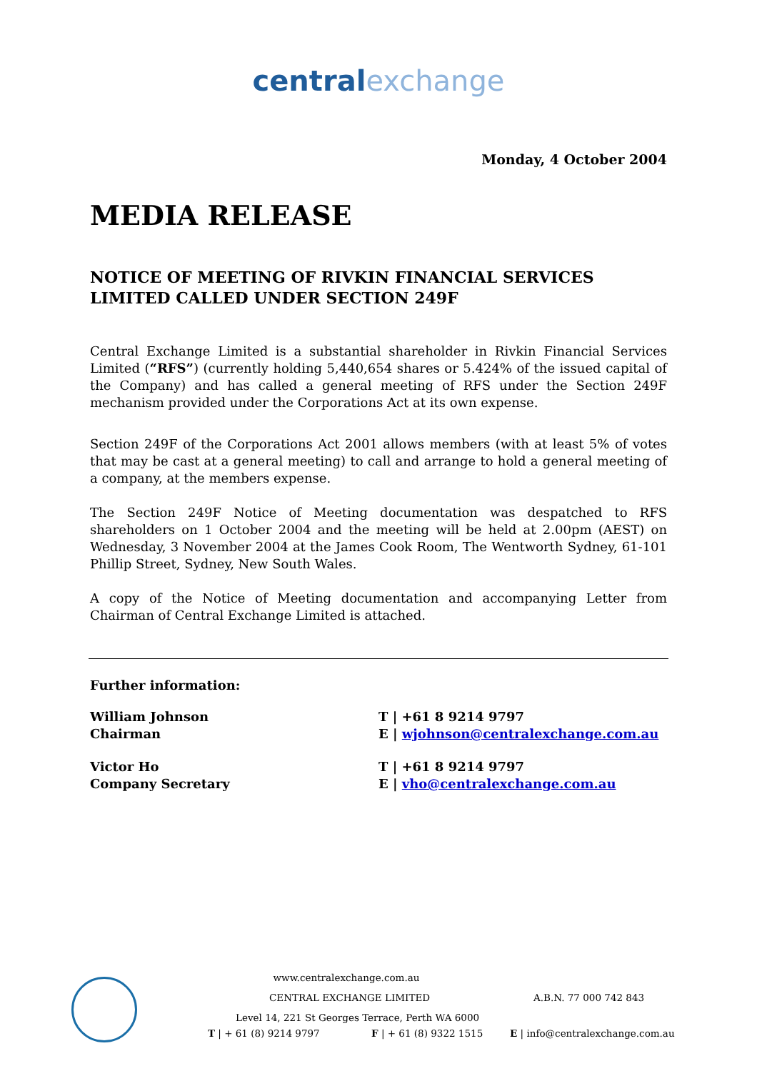centralexchange
Monday, 4 October 2004
MEDIA RELEASE
NOTICE OF MEETING OF RIVKIN FINANCIAL SERVICES LIMITED CALLED UNDER SECTION 249F
Central Exchange Limited is a substantial shareholder in Rivkin Financial Services Limited (“RFS”) (currently holding 5,440,654 shares or 5.424% of the issued capital of the Company) and has called a general meeting of RFS under the Section 249F mechanism provided under the Corporations Act at its own expense.
Section 249F of the Corporations Act 2001 allows members (with at least 5% of votes that may be cast at a general meeting) to call and arrange to hold a general meeting of a company, at the members expense.
The Section 249F Notice of Meeting documentation was despatched to RFS shareholders on 1 October 2004 and the meeting will be held at 2.00pm (AEST) on Wednesday, 3 November 2004 at the James Cook Room, The Wentworth Sydney, 61-101 Phillip Street, Sydney, New South Wales.
A copy of the Notice of Meeting documentation and accompanying Letter from Chairman of Central Exchange Limited is attached.
Further information:
William Johnson
Chairman
T | +61 8 9214 9797
E | wjohnson@centralexchange.com.au
Victor Ho
Company Secretary
T | +61 8 9214 9797
E | vho@centralexchange.com.au
www.centralexchange.com.au
CENTRAL EXCHANGE LIMITED A.B.N. 77 000 742 843
Level 14, 221 St Georges Terrace, Perth WA 6000
T | + 61 (8) 9214 9797 F | + 61 (8) 9322 1515 E | info@centralexchange.com.au